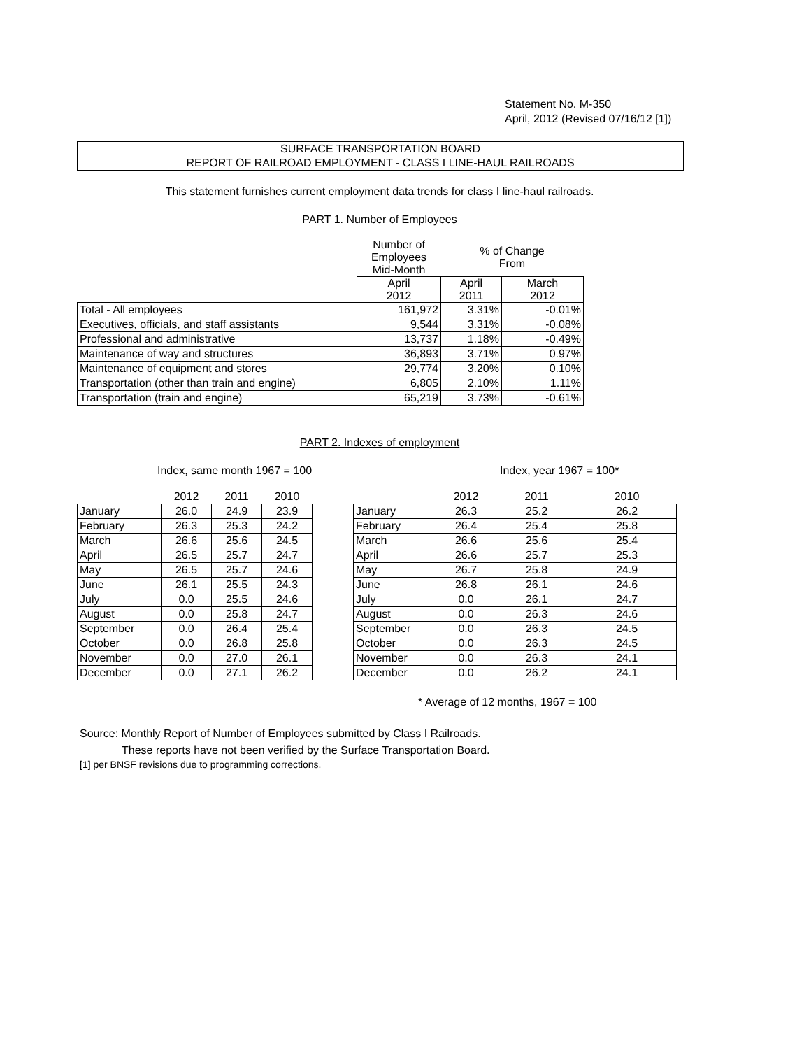Statement No. M-350
April, 2012 (Revised 07/16/12 [1])
SURFACE TRANSPORTATION BOARD
REPORT OF RAILROAD EMPLOYMENT - CLASS I LINE-HAUL RAILROADS
This statement furnishes current employment data trends for class I line-haul railroads.
PART 1. Number of Employees
| | Number of Employees Mid-Month | % of Change From | |
| | April 2012 | April 2011 | March 2012 |
| Total - All employees | 161,972 | 3.31% | -0.01% |
| Executives, officials, and staff assistants | 9,544 | 3.31% | -0.08% |
| Professional and administrative | 13,737 | 1.18% | -0.49% |
| Maintenance of way and structures | 36,893 | 3.71% | 0.97% |
| Maintenance of equipment and stores | 29,774 | 3.20% | 0.10% |
| Transportation (other than train and engine) | 6,805 | 2.10% | 1.11% |
| Transportation (train and engine) | 65,219 | 3.73% | -0.61% |
PART 2. Indexes of employment
Index, same month 1967 = 100 Index, year 1967 = 100*
| | 2012 | 2011 | 2010 |
| January | 26.0 | 24.9 | 23.9 |
| February | 26.3 | 25.3 | 24.2 |
| March | 26.6 | 25.6 | 24.5 |
| April | 26.5 | 25.7 | 24.7 |
| May | 26.5 | 25.7 | 24.6 |
| June | 26.1 | 25.5 | 24.3 |
| July | 0.0 | 25.5 | 24.6 |
| August | 0.0 | 25.8 | 24.7 |
| September | 0.0 | 26.4 | 25.4 |
| October | 0.0 | 26.8 | 25.8 |
| November | 0.0 | 27.0 | 26.1 |
| December | 0.0 | 27.1 | 26.2 |
| | 2012 | 2011 | 2010 |
| January | 26.3 | 25.2 | 26.2 |
| February | 26.4 | 25.4 | 25.8 |
| March | 26.6 | 25.6 | 25.4 |
| April | 26.6 | 25.7 | 25.3 |
| May | 26.7 | 25.8 | 24.9 |
| June | 26.8 | 26.1 | 24.6 |
| July | 0.0 | 26.1 | 24.7 |
| August | 0.0 | 26.3 | 24.6 |
| September | 0.0 | 26.3 | 24.5 |
| October | 0.0 | 26.3 | 24.5 |
| November | 0.0 | 26.3 | 24.1 |
| December | 0.0 | 26.2 | 24.1 |
* Average of 12 months, 1967 = 100
Source: Monthly Report of Number of Employees submitted by Class I Railroads.
These reports have not been verified by the Surface Transportation Board.
[1] per BNSF revisions due to programming corrections.